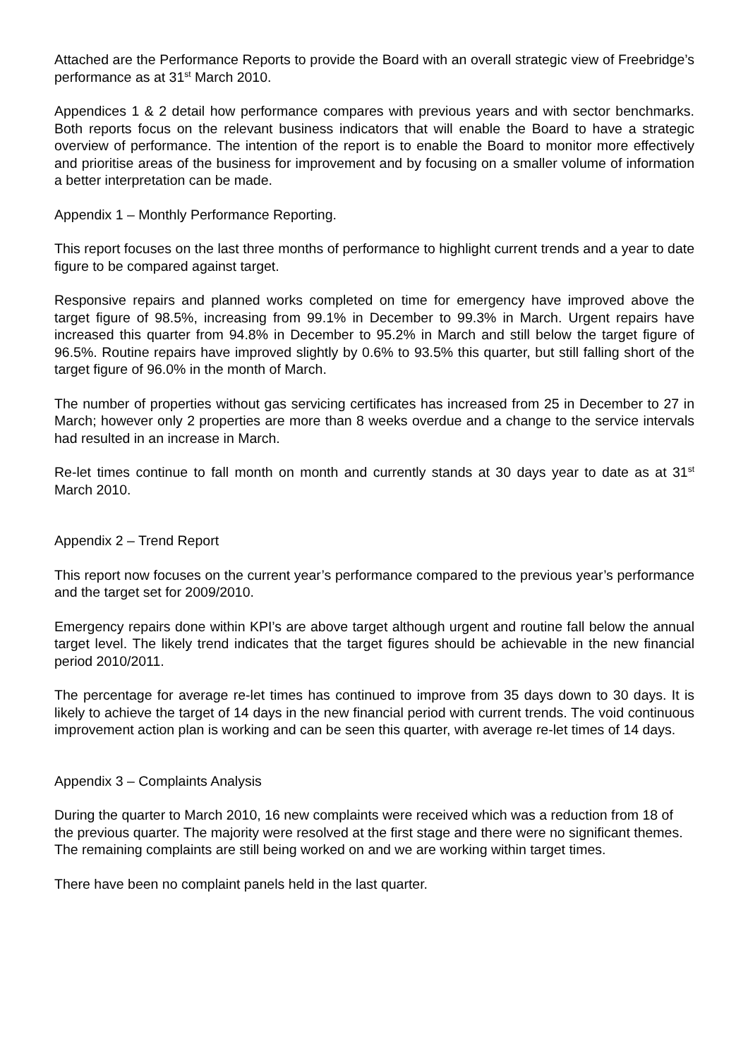Attached are the Performance Reports to provide the Board with an overall strategic view of Freebridge’s performance as at 31<sup>st</sup> March 2010.
Appendices 1 & 2 detail how performance compares with previous years and with sector benchmarks. Both reports focus on the relevant business indicators that will enable the Board to have a strategic overview of performance. The intention of the report is to enable the Board to monitor more effectively and prioritise areas of the business for improvement and by focusing on a smaller volume of information a better interpretation can be made.
Appendix 1 – Monthly Performance Reporting.
This report focuses on the last three months of performance to highlight current trends and a year to date figure to be compared against target.
Responsive repairs and planned works completed on time for emergency have improved above the target figure of 98.5%, increasing from 99.1% in December to 99.3% in March. Urgent repairs have increased this quarter from 94.8% in December to 95.2% in March and still below the target figure of 96.5%. Routine repairs have improved slightly by 0.6% to 93.5% this quarter, but still falling short of the target figure of 96.0% in the month of March.
The number of properties without gas servicing certificates has increased from 25 in December to 27 in March; however only 2 properties are more than 8 weeks overdue and a change to the service intervals had resulted in an increase in March.
Re-let times continue to fall month on month and currently stands at 30 days year to date as at 31<sup>st</sup> March 2010.
Appendix 2 – Trend Report
This report now focuses on the current year’s performance compared to the previous year’s performance and the target set for 2009/2010.
Emergency repairs done within KPI’s are above target although urgent and routine fall below the annual target level. The likely trend indicates that the target figures should be achievable in the new financial period 2010/2011.
The percentage for average re-let times has continued to improve from 35 days down to 30 days. It is likely to achieve the target of 14 days in the new financial period with current trends. The void continuous improvement action plan is working and can be seen this quarter, with average re-let times of 14 days.
Appendix 3 – Complaints Analysis
During the quarter to March 2010, 16 new complaints were received which was a reduction from 18 of the previous quarter. The majority were resolved at the first stage and there were no significant themes. The remaining complaints are still being worked on and we are working within target times.
There have been no complaint panels held in the last quarter.